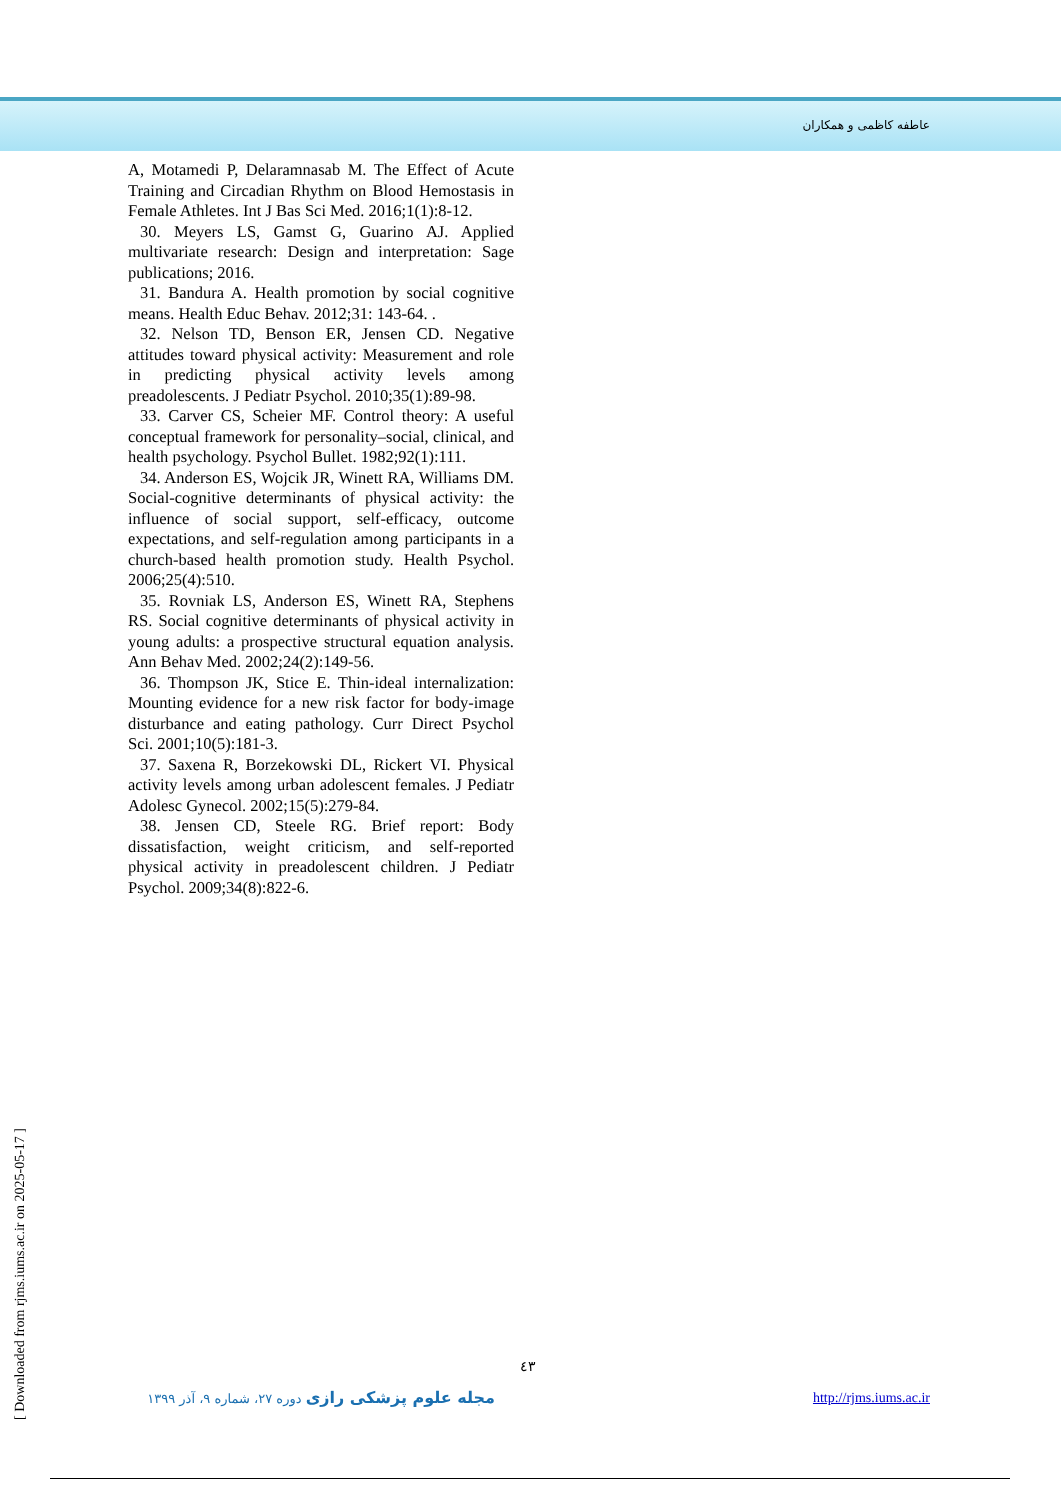عاطفه کاظمی و همکاران
A, Motamedi P, Delaramnasab M. The Effect of Acute Training and Circadian Rhythm on Blood Hemostasis in Female Athletes. Int J Bas Sci Med. 2016;1(1):8-12.
30. Meyers LS, Gamst G, Guarino AJ. Applied multivariate research: Design and interpretation: Sage publications; 2016.
31. Bandura A. Health promotion by social cognitive means. Health Educ Behav. 2012;31: 143-64. .
32. Nelson TD, Benson ER, Jensen CD. Negative attitudes toward physical activity: Measurement and role in predicting physical activity levels among preadolescents. J Pediatr Psychol. 2010;35(1):89-98.
33. Carver CS, Scheier MF. Control theory: A useful conceptual framework for personality–social, clinical, and health psychology. Psychol Bullet. 1982;92(1):111.
34. Anderson ES, Wojcik JR, Winett RA, Williams DM. Social-cognitive determinants of physical activity: the influence of social support, self-efficacy, outcome expectations, and self-regulation among participants in a church-based health promotion study. Health Psychol. 2006;25(4):510.
35. Rovniak LS, Anderson ES, Winett RA, Stephens RS. Social cognitive determinants of physical activity in young adults: a prospective structural equation analysis. Ann Behav Med. 2002;24(2):149-56.
36. Thompson JK, Stice E. Thin-ideal internalization: Mounting evidence for a new risk factor for body-image disturbance and eating pathology. Curr Direct Psychol Sci. 2001;10(5):181-3.
37. Saxena R, Borzekowski DL, Rickert VI. Physical activity levels among urban adolescent females. J Pediatr Adolesc Gynecol. 2002;15(5):279-84.
38. Jensen CD, Steele RG. Brief report: Body dissatisfaction, weight criticism, and self-reported physical activity in preadolescent children. J Pediatr Psychol. 2009;34(8):822-6.
[ Downloaded from rjms.iums.ac.ir on 2025-05-17 ]
٤٣
مجله علوم پزشکی رازی دوره ۲۷، شماره ۹، آذر ۱۳۹۹
http://rjms.iums.ac.ir